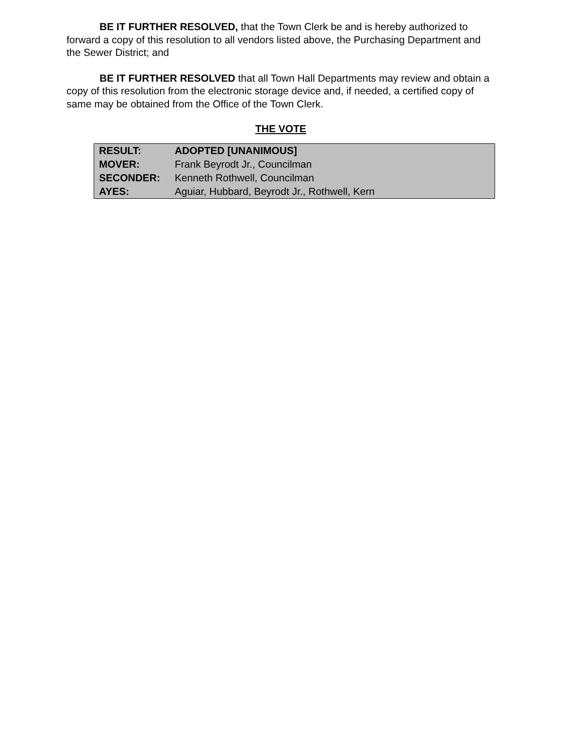BE IT FURTHER RESOLVED, that the Town Clerk be and is hereby authorized to forward a copy of this resolution to all vendors listed above, the Purchasing Department and the Sewer District; and
BE IT FURTHER RESOLVED that all Town Hall Departments may review and obtain a copy of this resolution from the electronic storage device and, if needed, a certified copy of same may be obtained from the Office of the Town Clerk.
THE VOTE
| RESULT: | ADOPTED [UNANIMOUS] |
| MOVER: | Frank Beyrodt Jr., Councilman |
| SECONDER: | Kenneth Rothwell, Councilman |
| AYES: | Aguiar, Hubbard, Beyrodt Jr., Rothwell, Kern |